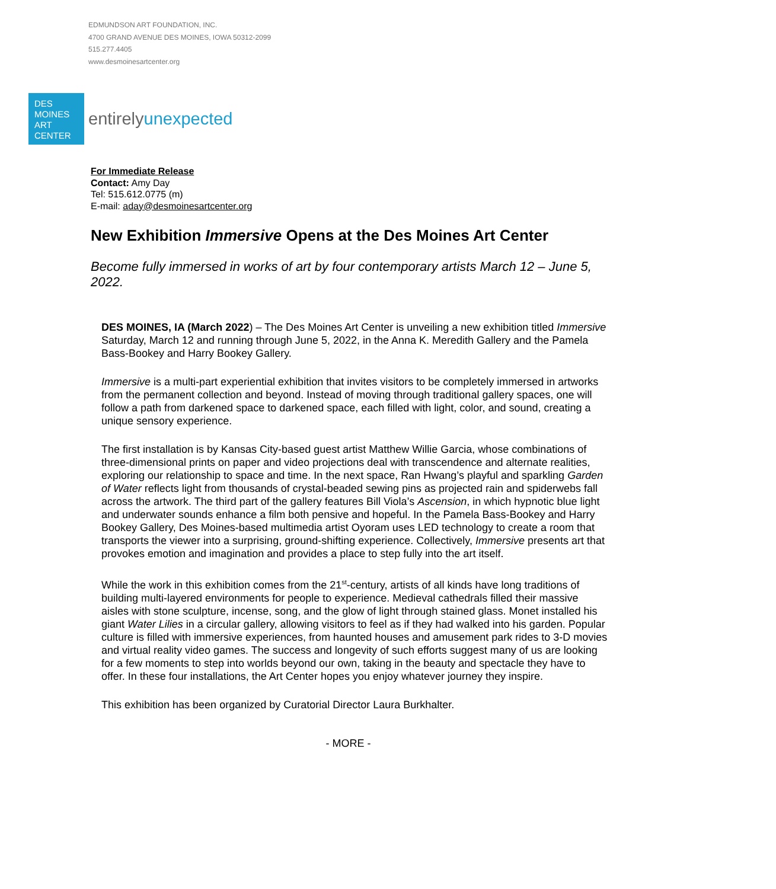EDMUNDSON ART FOUNDATION, INC.
4700 GRAND AVENUE DES MOINES, IOWA 50312-2099
515.277.4405
www.desmoinesartcenter.org
DES
MOINES
ART
CENTER
entirelyunexpected
For Immediate Release
Contact: Amy Day
Tel: 515.612.0775 (m)
E-mail: aday@desmoinesartcenter.org
New Exhibition Immersive Opens at the Des Moines Art Center
Become fully immersed in works of art by four contemporary artists March 12 – June 5, 2022.
DES MOINES, IA (March 2022) – The Des Moines Art Center is unveiling a new exhibition titled Immersive Saturday, March 12 and running through June 5, 2022, in the Anna K. Meredith Gallery and the Pamela Bass-Bookey and Harry Bookey Gallery.
Immersive is a multi-part experiential exhibition that invites visitors to be completely immersed in artworks from the permanent collection and beyond. Instead of moving through traditional gallery spaces, one will follow a path from darkened space to darkened space, each filled with light, color, and sound, creating a unique sensory experience.
The first installation is by Kansas City-based guest artist Matthew Willie Garcia, whose combinations of three-dimensional prints on paper and video projections deal with transcendence and alternate realities, exploring our relationship to space and time. In the next space, Ran Hwang’s playful and sparkling Garden of Water reflects light from thousands of crystal-beaded sewing pins as projected rain and spiderwebs fall across the artwork. The third part of the gallery features Bill Viola’s Ascension, in which hypnotic blue light and underwater sounds enhance a film both pensive and hopeful. In the Pamela Bass-Bookey and Harry Bookey Gallery, Des Moines-based multimedia artist Oyoram uses LED technology to create a room that transports the viewer into a surprising, ground-shifting experience. Collectively, Immersive presents art that provokes emotion and imagination and provides a place to step fully into the art itself.
While the work in this exhibition comes from the 21<sup>st</sup>-century, artists of all kinds have long traditions of building multi-layered environments for people to experience. Medieval cathedrals filled their massive aisles with stone sculpture, incense, song, and the glow of light through stained glass. Monet installed his giant Water Lilies in a circular gallery, allowing visitors to feel as if they had walked into his garden. Popular culture is filled with immersive experiences, from haunted houses and amusement park rides to 3-D movies and virtual reality video games. The success and longevity of such efforts suggest many of us are looking for a few moments to step into worlds beyond our own, taking in the beauty and spectacle they have to offer. In these four installations, the Art Center hopes you enjoy whatever journey they inspire.
This exhibition has been organized by Curatorial Director Laura Burkhalter.
- MORE -